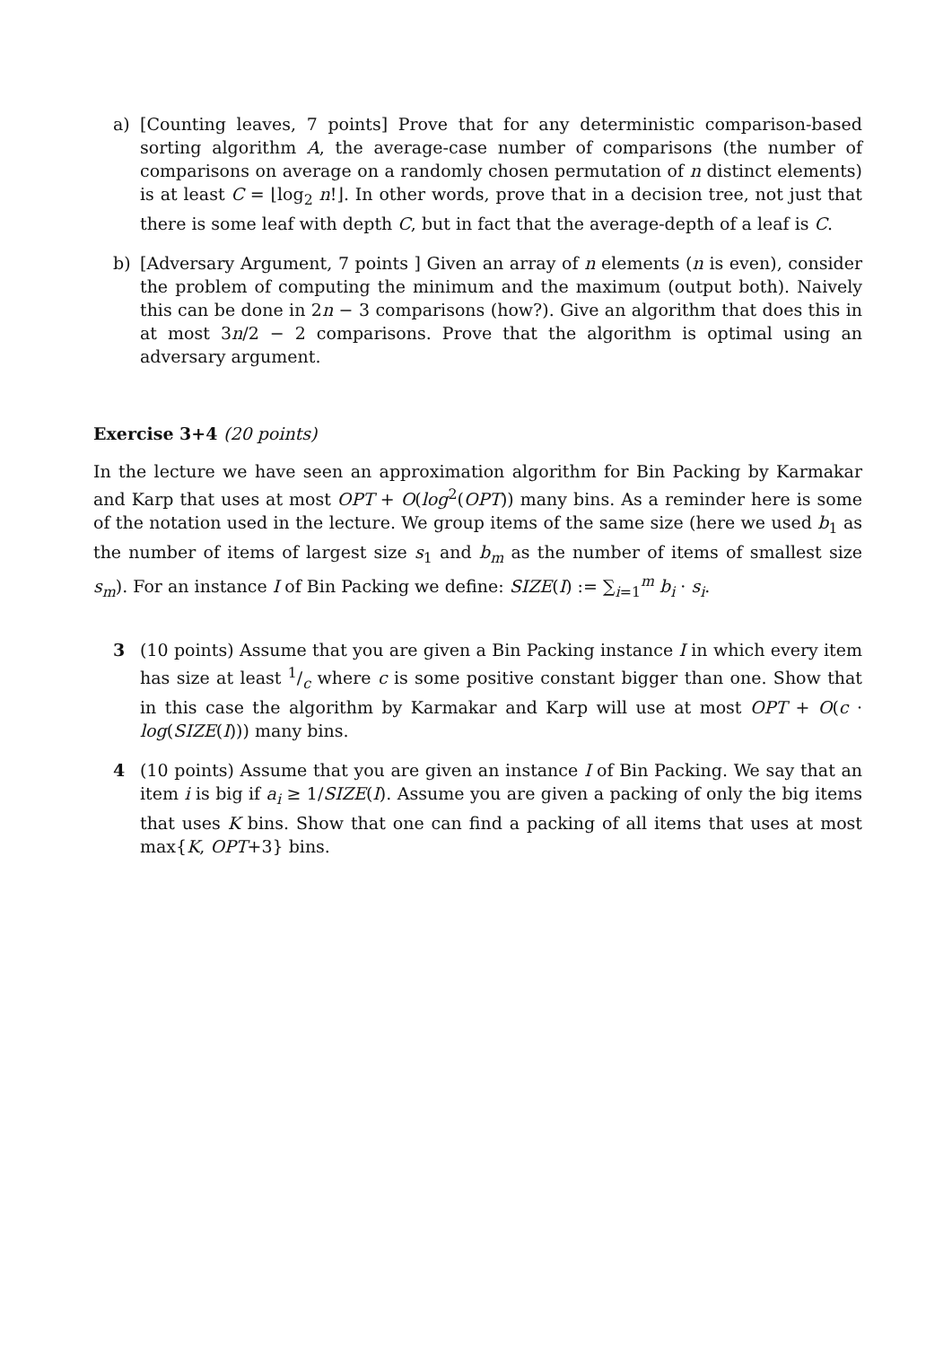a) [Counting leaves, 7 points] Prove that for any deterministic comparison-based sorting algorithm A, the average-case number of comparisons (the number of comparisons on average on a randomly chosen permutation of n distinct elements) is at least C = ⌊log<sub>2</sub> n!⌋. In other words, prove that in a decision tree, not just that there is some leaf with depth C, but in fact that the average-depth of a leaf is C.
b) [Adversary Argument, 7 points ] Given an array of n elements (n is even), consider the problem of computing the minimum and the maximum (output both). Naively this can be done in 2n − 3 comparisons (how?). Give an algorithm that does this in at most 3n/2 − 2 comparisons. Prove that the algorithm is optimal using an adversary argument.
Exercise 3+4 (20 points)
In the lecture we have seen an approximation algorithm for Bin Packing by Karmakar and Karp that uses at most OPT + O(log<sup>2</sup>(OPT)) many bins. As a reminder here is some of the notation used in the lecture. We group items of the same size (here we used b<sub>1</sub> as the number of items of largest size s<sub>1</sub> and b<sub>m</sub> as the number of items of smallest size s<sub>m</sub>). For an instance I of Bin Packing we define: SIZE(I) := ∑<sub>i=1</sub><sup>m</sup> b<sub>i</sub> · s<sub>i</sub>.
3 (10 points) Assume that you are given a Bin Packing instance I in which every item has size at least 1/c where c is some positive constant bigger than one. Show that in this case the algorithm by Karmakar and Karp will use at most OPT + O(c · log(SIZE(I))) many bins.
4 (10 points) Assume that you are given an instance I of Bin Packing. We say that an item i is big if a<sub>i</sub> ≥ 1/SIZE(I). Assume you are given a packing of only the big items that uses K bins. Show that one can find a packing of all items that uses at most max{K, OPT+3} bins.